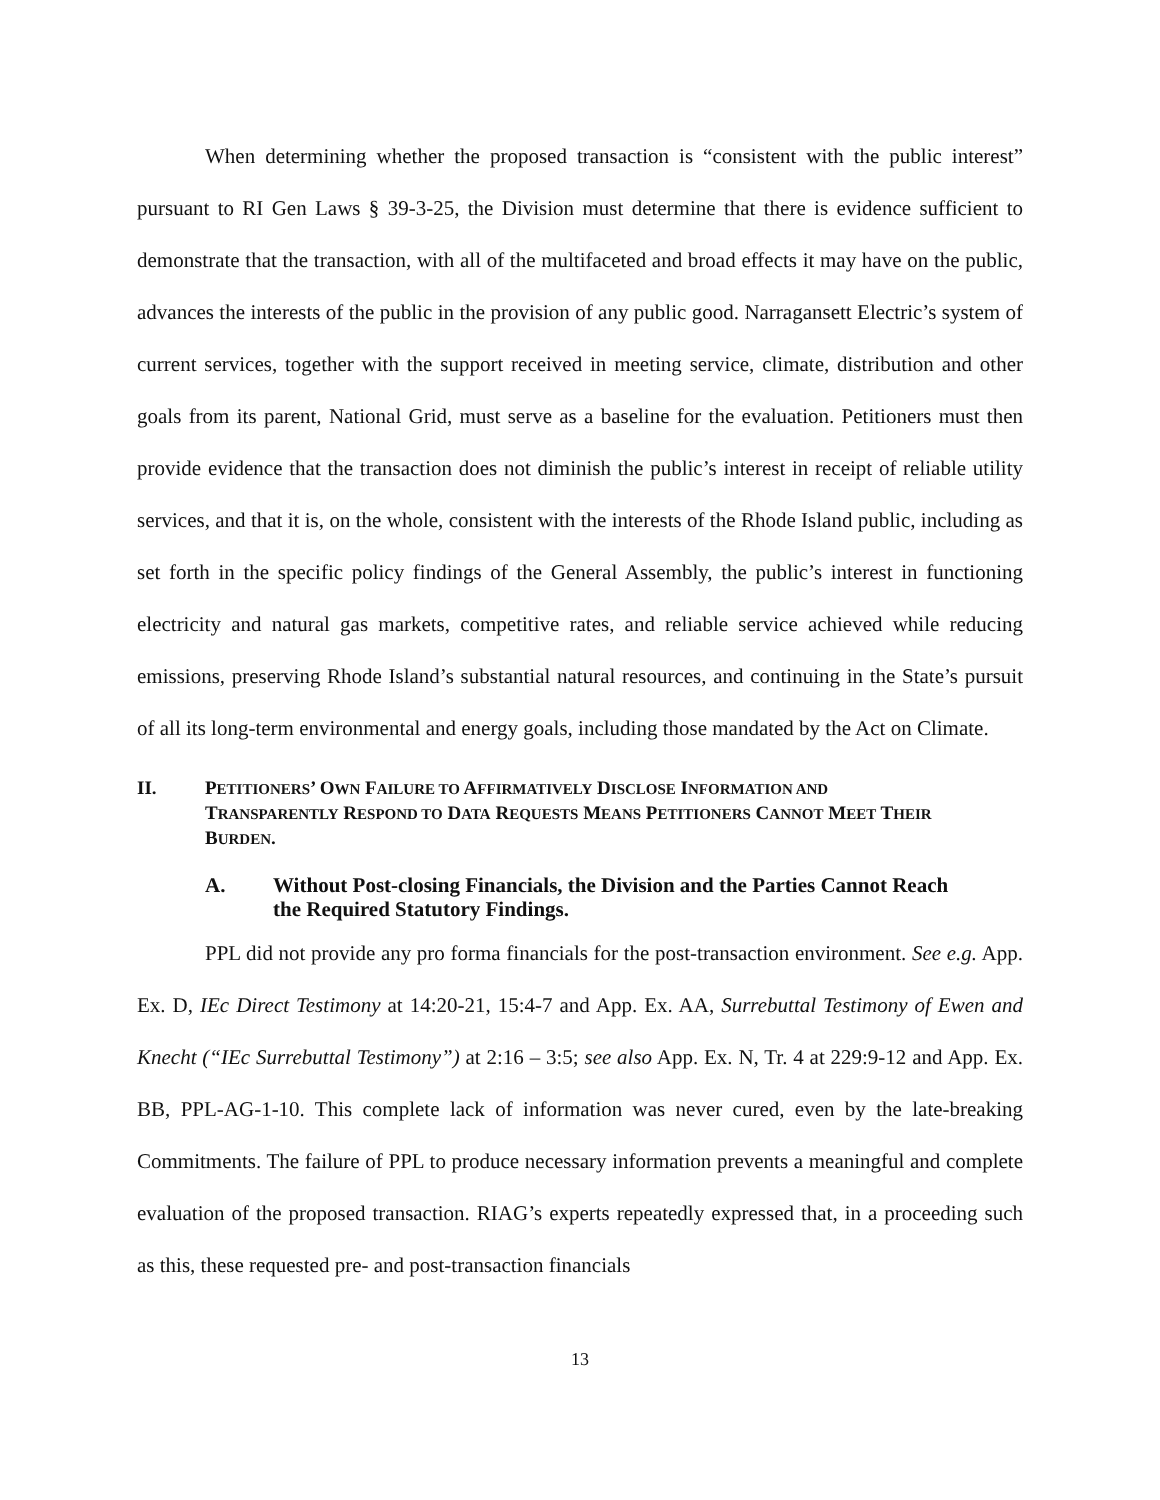When determining whether the proposed transaction is “consistent with the public interest” pursuant to RI Gen Laws § 39-3-25, the Division must determine that there is evidence sufficient to demonstrate that the transaction, with all of the multifaceted and broad effects it may have on the public, advances the interests of the public in the provision of any public good. Narragansett Electric’s system of current services, together with the support received in meeting service, climate, distribution and other goals from its parent, National Grid, must serve as a baseline for the evaluation. Petitioners must then provide evidence that the transaction does not diminish the public’s interest in receipt of reliable utility services, and that it is, on the whole, consistent with the interests of the Rhode Island public, including as set forth in the specific policy findings of the General Assembly, the public’s interest in functioning electricity and natural gas markets, competitive rates, and reliable service achieved while reducing emissions, preserving Rhode Island’s substantial natural resources, and continuing in the State’s pursuit of all its long-term environmental and energy goals, including those mandated by the Act on Climate.
II. PETITIONERS’ OWN FAILURE TO AFFIRMATIVELY DISCLOSE INFORMATION AND TRANSPARENTLY RESPOND TO DATA REQUESTS MEANS PETITIONERS CANNOT MEET THEIR BURDEN.
A. Without Post-closing Financials, the Division and the Parties Cannot Reach the Required Statutory Findings.
PPL did not provide any pro forma financials for the post-transaction environment. See e.g. App. Ex. D, IEc Direct Testimony at 14:20-21, 15:4-7 and App. Ex. AA, Surrebuttal Testimony of Ewen and Knecht (“IEc Surrebuttal Testimony”) at 2:16 – 3:5; see also App. Ex. N, Tr. 4 at 229:9-12 and App. Ex. BB, PPL-AG-1-10. This complete lack of information was never cured, even by the late-breaking Commitments. The failure of PPL to produce necessary information prevents a meaningful and complete evaluation of the proposed transaction. RIAG’s experts repeatedly expressed that, in a proceeding such as this, these requested pre- and post-transaction financials
13